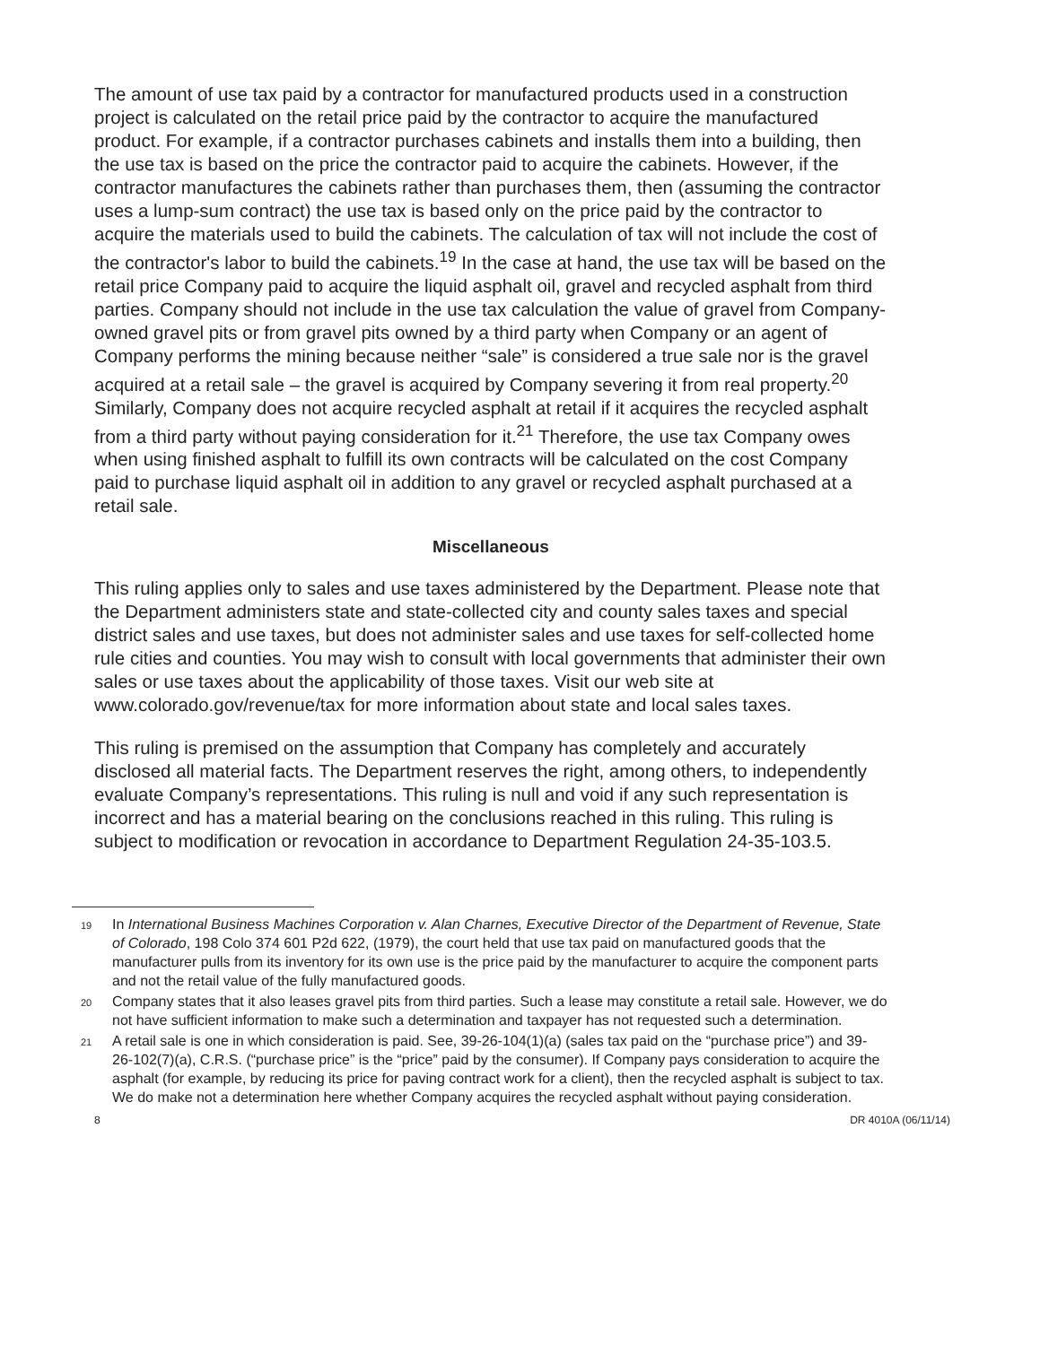The amount of use tax paid by a contractor for manufactured products used in a construction project is calculated on the retail price paid by the contractor to acquire the manufactured product. For example, if a contractor purchases cabinets and installs them into a building, then the use tax is based on the price the contractor paid to acquire the cabinets. However, if the contractor manufactures the cabinets rather than purchases them, then (assuming the contractor uses a lump-sum contract) the use tax is based only on the price paid by the contractor to acquire the materials used to build the cabinets. The calculation of tax will not include the cost of the contractor's labor to build the cabinets.<sup>19</sup> In the case at hand, the use tax will be based on the retail price Company paid to acquire the liquid asphalt oil, gravel and recycled asphalt from third parties. Company should not include in the use tax calculation the value of gravel from Company-owned gravel pits or from gravel pits owned by a third party when Company or an agent of Company performs the mining because neither “sale” is considered a true sale nor is the gravel acquired at a retail sale – the gravel is acquired by Company severing it from real property.<sup>20</sup> Similarly, Company does not acquire recycled asphalt at retail if it acquires the recycled asphalt from a third party without paying consideration for it.<sup>21</sup> Therefore, the use tax Company owes when using finished asphalt to fulfill its own contracts will be calculated on the cost Company paid to purchase liquid asphalt oil in addition to any gravel or recycled asphalt purchased at a retail sale.
Miscellaneous
This ruling applies only to sales and use taxes administered by the Department. Please note that the Department administers state and state-collected city and county sales taxes and special district sales and use taxes, but does not administer sales and use taxes for self-collected home rule cities and counties. You may wish to consult with local governments that administer their own sales or use taxes about the applicability of those taxes. Visit our web site at www.colorado.gov/revenue/tax for more information about state and local sales taxes.
This ruling is premised on the assumption that Company has completely and accurately disclosed all material facts. The Department reserves the right, among others, to independently evaluate Company’s representations. This ruling is null and void if any such representation is incorrect and has a material bearing on the conclusions reached in this ruling. This ruling is subject to modification or revocation in accordance to Department Regulation 24-35-103.5.
19 In International Business Machines Corporation v. Alan Charnes, Executive Director of the Department of Revenue, State of Colorado, 198 Colo 374 601 P2d 622, (1979), the court held that use tax paid on manufactured goods that the manufacturer pulls from its inventory for its own use is the price paid by the manufacturer to acquire the component parts and not the retail value of the fully manufactured goods.
20 Company states that it also leases gravel pits from third parties. Such a lease may constitute a retail sale. However, we do not have sufficient information to make such a determination and taxpayer has not requested such a determination.
21 A retail sale is one in which consideration is paid. See, 39-26-104(1)(a) (sales tax paid on the “purchase price”) and 39-26-102(7)(a), C.R.S. (“purchase price” is the “price” paid by the consumer). If Company pays consideration to acquire the asphalt (for example, by reducing its price for paving contract work for a client), then the recycled asphalt is subject to tax. We do make not a determination here whether Company acquires the recycled asphalt without paying consideration.
8 DR 4010A (06/11/14)